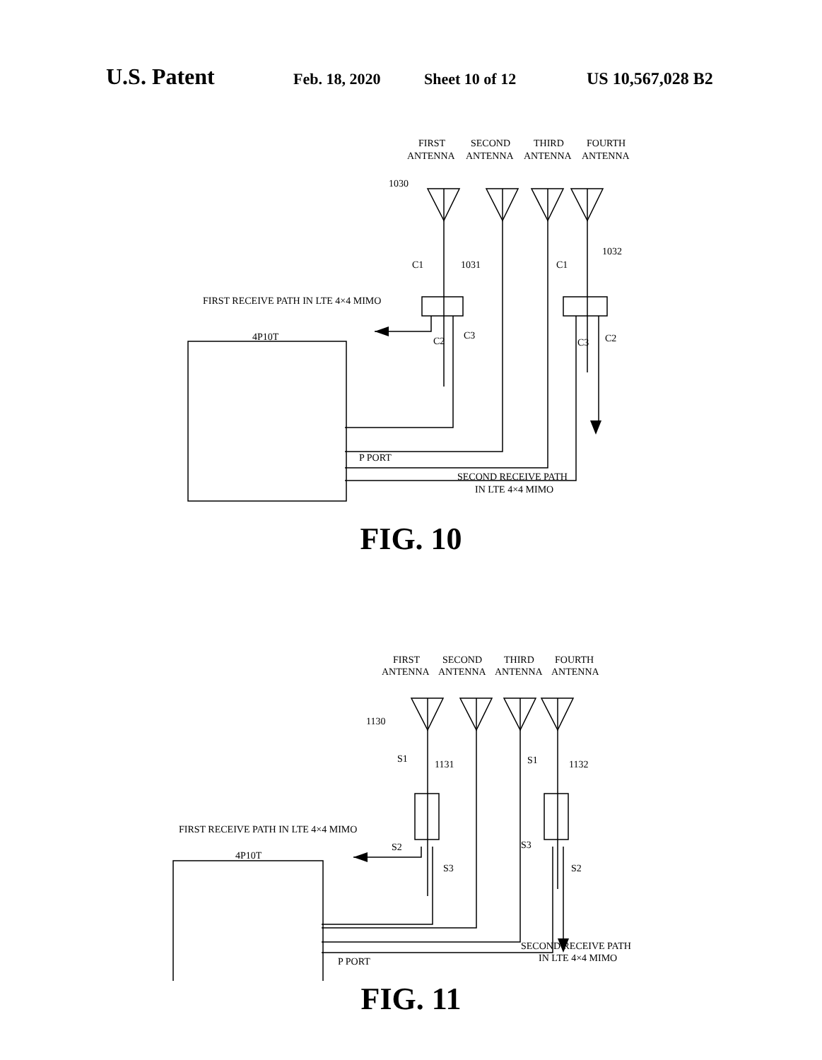U.S. Patent Feb. 18, 2020 Sheet 10 of 12 US 10,567,028 B2
FIRST
ANTENNA
SECOND
ANTENNA
THIRD
ANTENNA
FOURTH
ANTENNA
1030
1031
1032
C1
C1
C2
C3
C3
C2
FIRST RECEIVE PATH IN LTE 4×4 MIMO
4P10T
P PORT
SECOND RECEIVE PATH
IN LTE 4×4 MIMO
FIG. 10
FIRST
ANTENNA
SECOND
ANTENNA
THIRD
ANTENNA
FOURTH
ANTENNA
1130
1131
1132
S1
S1
S2
S3
S3
S2
FIRST RECEIVE PATH IN LTE 4×4 MIMO
4P10T
P PORT
SECOND RECEIVE PATH
IN LTE 4×4 MIMO
FIG. 11